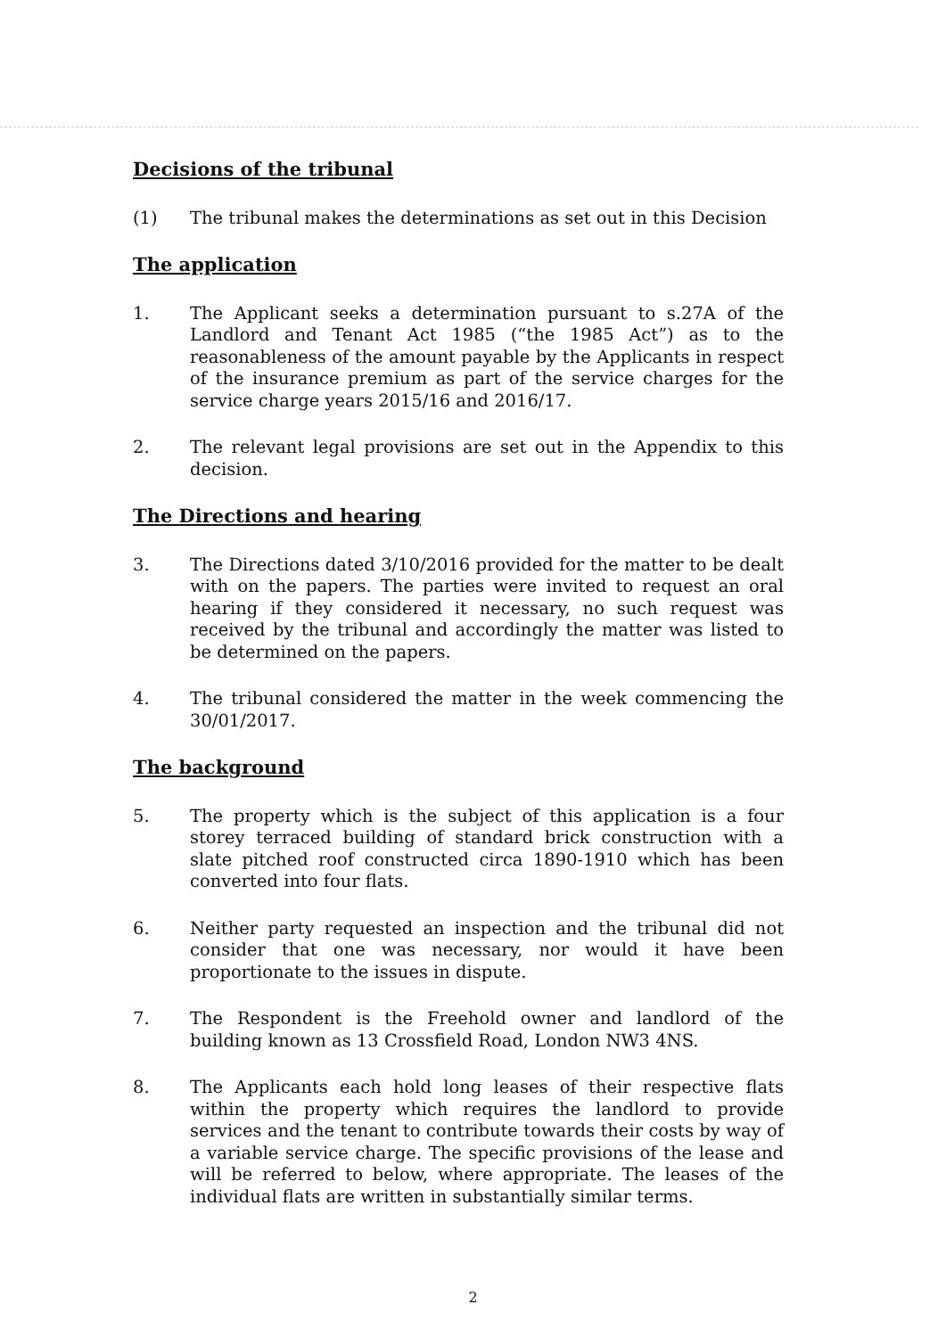Decisions of the tribunal
(1) The tribunal makes the determinations as set out in this Decision
The application
1. The Applicant seeks a determination pursuant to s.27A of the Landlord and Tenant Act 1985 (“the 1985 Act”) as to the reasonableness of the amount payable by the Applicants in respect of the insurance premium as part of the service charges for the service charge years 2015/16 and 2016/17.
2. The relevant legal provisions are set out in the Appendix to this decision.
The Directions and hearing
3. The Directions dated 3/10/2016 provided for the matter to be dealt with on the papers. The parties were invited to request an oral hearing if they considered it necessary, no such request was received by the tribunal and accordingly the matter was listed to be determined on the papers.
4. The tribunal considered the matter in the week commencing the 30/01/2017.
The background
5. The property which is the subject of this application is a four storey terraced building of standard brick construction with a slate pitched roof constructed circa 1890-1910 which has been converted into four flats.
6. Neither party requested an inspection and the tribunal did not consider that one was necessary, nor would it have been proportionate to the issues in dispute.
7. The Respondent is the Freehold owner and landlord of the building known as 13 Crossfield Road, London NW3 4NS.
8. The Applicants each hold long leases of their respective flats within the property which requires the landlord to provide services and the tenant to contribute towards their costs by way of a variable service charge. The specific provisions of the lease and will be referred to below, where appropriate. The leases of the individual flats are written in substantially similar terms.
2